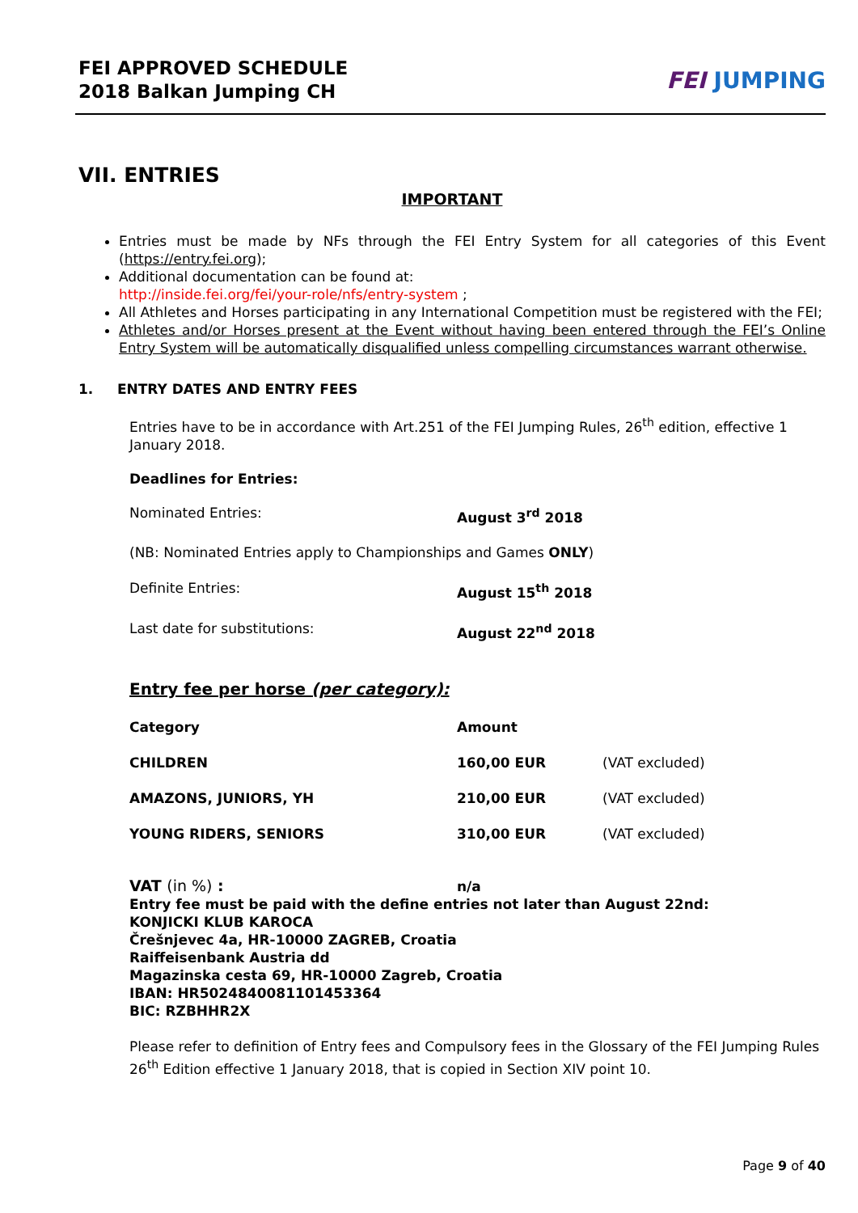FEI APPROVED SCHEDULE
2018 Balkan Jumping CH
FEI JUMPING
VII. ENTRIES
IMPORTANT
Entries must be made by NFs through the FEI Entry System for all categories of this Event (https://entry.fei.org);
Additional documentation can be found at:
http://inside.fei.org/fei/your-role/nfs/entry-system ;
All Athletes and Horses participating in any International Competition must be registered with the FEI;
Athletes and/or Horses present at the Event without having been entered through the FEI’s Online Entry System will be automatically disqualified unless compelling circumstances warrant otherwise.
1. ENTRY DATES AND ENTRY FEES
Entries have to be in accordance with Art.251 of the FEI Jumping Rules, 26<sup>th</sup> edition, effective 1 January 2018.
Deadlines for Entries:
| Nominated Entries: | August 3<sup>rd</sup> 2018 |
| (NB: Nominated Entries apply to Championships and Games ONLY ) | |
| Definite Entries: | August 15<sup>th</sup> 2018 |
| Last date for substitutions: | August 22<sup>nd</sup> 2018 |
Entry fee per horse (per category):
| Category | Amount | |
| CHILDREN | 160,00 EUR | (VAT excluded) |
| AMAZONS, JUNIORS, YH | 210,00 EUR | (VAT excluded) |
| YOUNG RIDERS, SENIORS | 310,00 EUR | (VAT excluded) |
VAT (in %) : n/a
Entry fee must be paid with the define entries not later than August 22nd:
KONJICKI KLUB KAROCA
Črešnjevec 4a, HR-10000 ZAGREB, Croatia
Raiffeisenbank Austria dd
Magazinska cesta 69, HR-10000 Zagreb, Croatia
IBAN: HR5024840081101453364
BIC: RZBHHR2X
Please refer to definition of Entry fees and Compulsory fees in the Glossary of the FEI Jumping Rules 26<sup>th</sup> Edition effective 1 January 2018, that is copied in Section XIV point 10.
Page 9 of 40